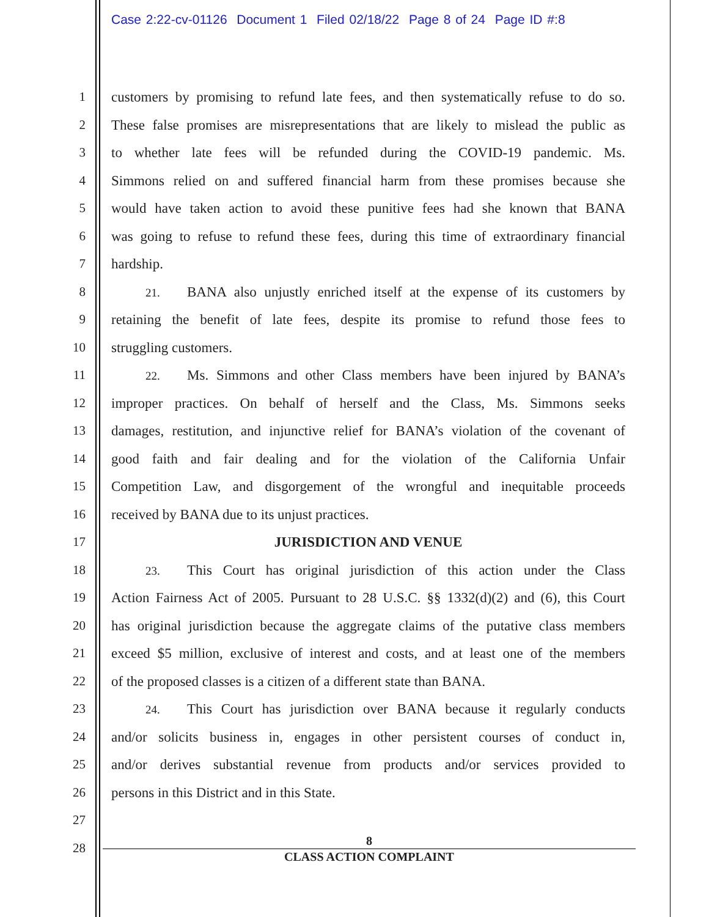Case 2:22-cv-01126 Document 1 Filed 02/18/22 Page 8 of 24 Page ID #:8
1 customers by promising to refund late fees, and then systematically refuse to do so.
2 These false promises are misrepresentations that are likely to mislead the public as
3 to whether late fees will be refunded during the COVID-19 pandemic. Ms.
4 Simmons relied on and suffered financial harm from these promises because she
5 would have taken action to avoid these punitive fees had she known that BANA
6 was going to refuse to refund these fees, during this time of extraordinary financial
7 hardship.
8 21. BANA also unjustly enriched itself at the expense of its customers by
9 retaining the benefit of late fees, despite its promise to refund those fees to
10 struggling customers.
11 22. Ms. Simmons and other Class members have been injured by BANA’s
12 improper practices. On behalf of herself and the Class, Ms. Simmons seeks
13 damages, restitution, and injunctive relief for BANA’s violation of the covenant of
14 good faith and fair dealing and for the violation of the California Unfair
15 Competition Law, and disgorgement of the wrongful and inequitable proceeds
16 received by BANA due to its unjust practices.
17 JURISDICTION AND VENUE
18 23. This Court has original jurisdiction of this action under the Class
19 Action Fairness Act of 2005. Pursuant to 28 U.S.C. §§ 1332(d)(2) and (6), this Court
20 has original jurisdiction because the aggregate claims of the putative class members
21 exceed $5 million, exclusive of interest and costs, and at least one of the members
22 of the proposed classes is a citizen of a different state than BANA.
23 24. This Court has jurisdiction over BANA because it regularly conducts
24 and/or solicits business in, engages in other persistent courses of conduct in,
25 and/or derives substantial revenue from products and/or services provided to
26 persons in this District and in this State.
27
28
8
CLASS ACTION COMPLAINT